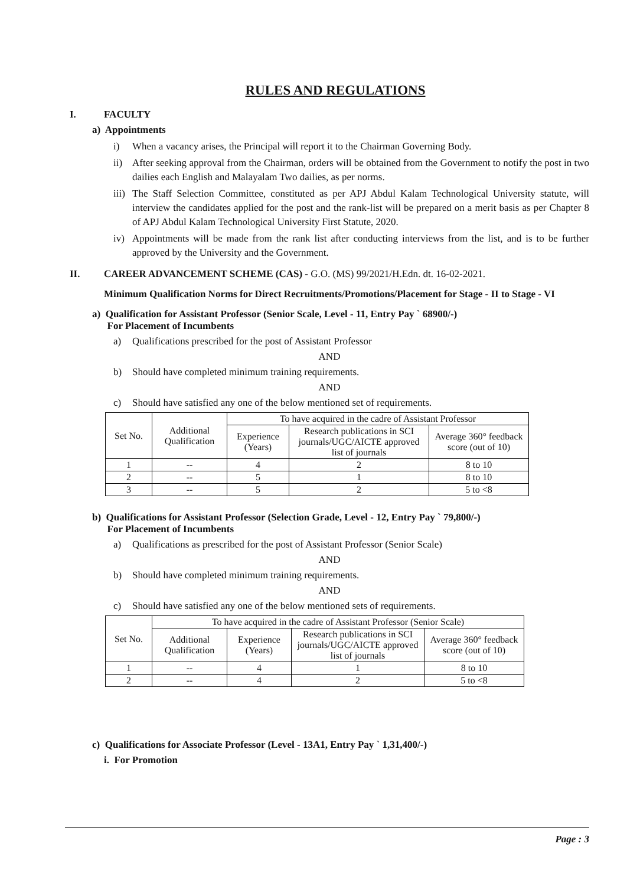RULES AND REGULATIONS
I. FACULTY
a) Appointments
i) When a vacancy arises, the Principal will report it to the Chairman Governing Body.
ii) After seeking approval from the Chairman, orders will be obtained from the Government to notify the post in two dailies each English and Malayalam Two dailies, as per norms.
iii) The Staff Selection Committee, constituted as per APJ Abdul Kalam Technological University statute, will interview the candidates applied for the post and the rank-list will be prepared on a merit basis as per Chapter 8 of APJ Abdul Kalam Technological University First Statute, 2020.
iv) Appointments will be made from the rank list after conducting interviews from the list, and is to be further approved by the University and the Government.
II. CAREER ADVANCEMENT SCHEME (CAS) - G.O. (MS) 99/2021/H.Edn. dt. 16-02-2021.
Minimum Qualification Norms for Direct Recruitments/Promotions/Placement for Stage - II to Stage - VI
a) Qualification for Assistant Professor (Senior Scale, Level - 11, Entry Pay ` 68900/-)
For Placement of Incumbents
a) Qualifications prescribed for the post of Assistant Professor
AND
b) Should have completed minimum training requirements.
AND
c) Should have satisfied any one of the below mentioned set of requirements.
| Set No. | Additional Qualification | To have acquired in the cadre of Assistant Professor | | |
| --- | --- | --- | --- | --- |
| | | Experience (Years) | Research publications in SCI journals/UGC/AICTE approved list of journals | Average 360° feedback score (out of 10) |
| 1 | -- | 4 | 2 | 8 to 10 |
| 2 | -- | 5 | 1 | 8 to 10 |
| 3 | -- | 5 | 2 | 5 to <8 |
b) Qualifications for Assistant Professor (Selection Grade, Level - 12, Entry Pay ` 79,800/-)
For Placement of Incumbents
a) Qualifications as prescribed for the post of Assistant Professor (Senior Scale)
AND
b) Should have completed minimum training requirements.
AND
c) Should have satisfied any one of the below mentioned sets of requirements.
| Set No. | To have acquired in the cadre of Assistant Professor (Senior Scale) | | | |
| --- | --- | --- | --- | --- |
| | Additional Qualification | Experience (Years) | Research publications in SCI journals/UGC/AICTE approved list of journals | Average 360° feedback score (out of 10) |
| 1 | -- | 4 | 1 | 8 to 10 |
| 2 | -- | 4 | 2 | 5 to <8 |
c) Qualifications for Associate Professor (Level - 13A1, Entry Pay ` 1,31,400/-)
i. For Promotion
Page : 3